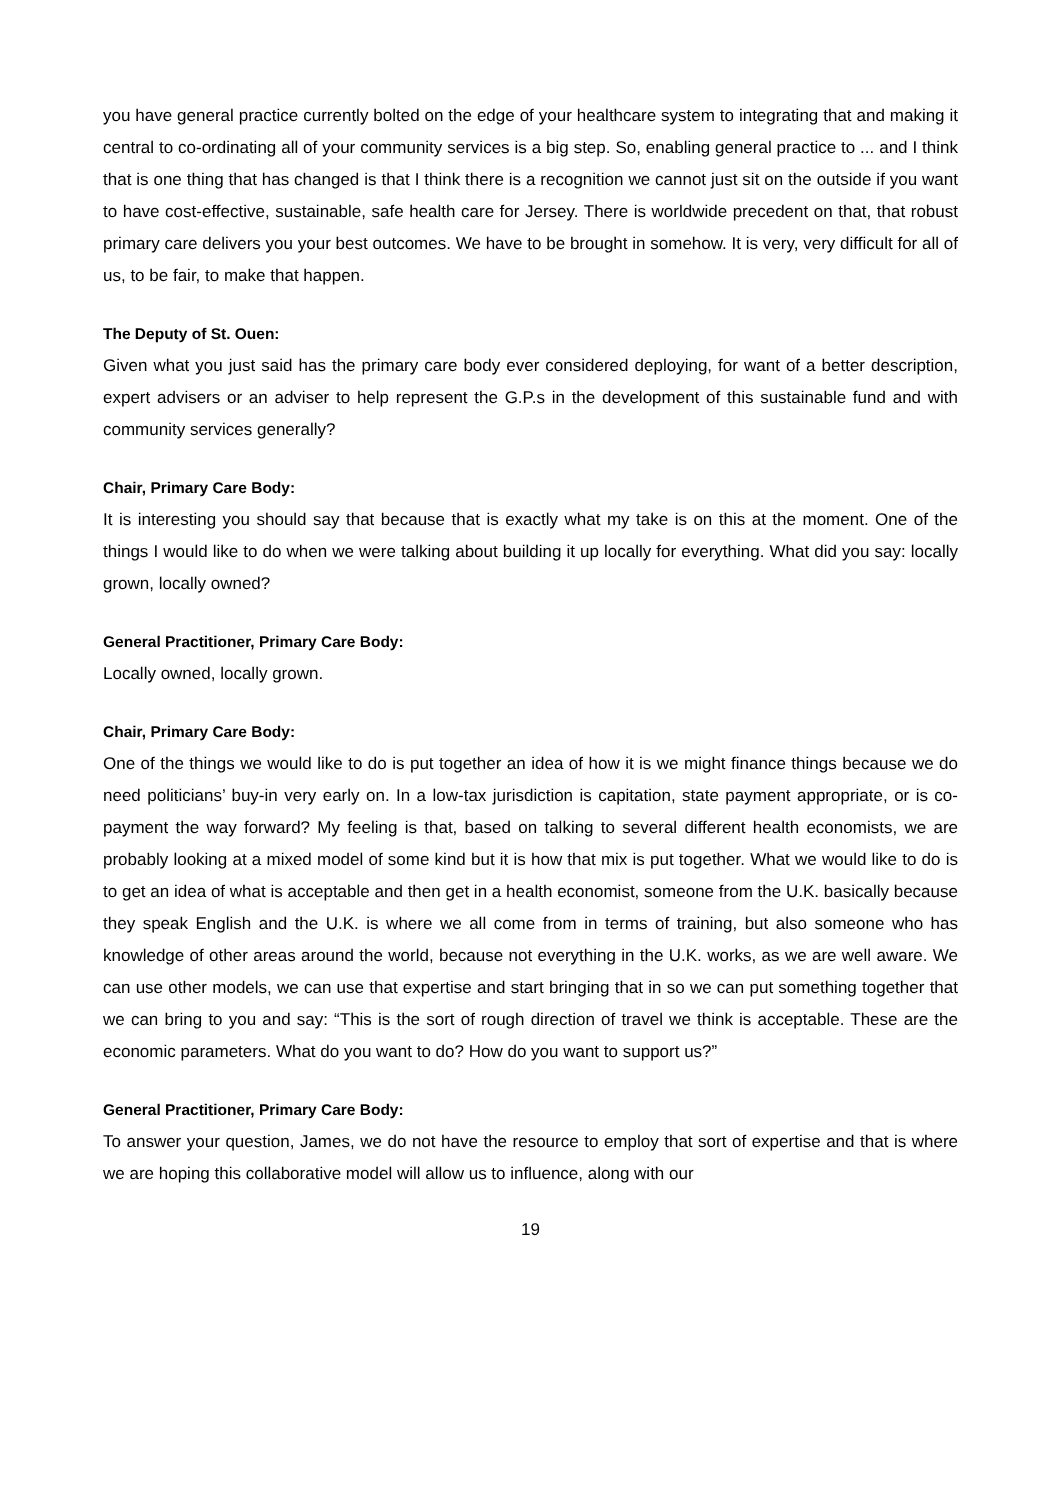you have general practice currently bolted on the edge of your healthcare system to integrating that and making it central to co-ordinating all of your community services is a big step. So, enabling general practice to ... and I think that is one thing that has changed is that I think there is a recognition we cannot just sit on the outside if you want to have cost-effective, sustainable, safe health care for Jersey. There is worldwide precedent on that, that robust primary care delivers you your best outcomes. We have to be brought in somehow. It is very, very difficult for all of us, to be fair, to make that happen.
The Deputy of St. Ouen:
Given what you just said has the primary care body ever considered deploying, for want of a better description, expert advisers or an adviser to help represent the G.P.s in the development of this sustainable fund and with community services generally?
Chair, Primary Care Body:
It is interesting you should say that because that is exactly what my take is on this at the moment. One of the things I would like to do when we were talking about building it up locally for everything. What did you say: locally grown, locally owned?
General Practitioner, Primary Care Body:
Locally owned, locally grown.
Chair, Primary Care Body:
One of the things we would like to do is put together an idea of how it is we might finance things because we do need politicians’ buy-in very early on. In a low-tax jurisdiction is capitation, state payment appropriate, or is co-payment the way forward? My feeling is that, based on talking to several different health economists, we are probably looking at a mixed model of some kind but it is how that mix is put together. What we would like to do is to get an idea of what is acceptable and then get in a health economist, someone from the U.K. basically because they speak English and the U.K. is where we all come from in terms of training, but also someone who has knowledge of other areas around the world, because not everything in the U.K. works, as we are well aware. We can use other models, we can use that expertise and start bringing that in so we can put something together that we can bring to you and say: “This is the sort of rough direction of travel we think is acceptable. These are the economic parameters. What do you want to do? How do you want to support us?”
General Practitioner, Primary Care Body:
To answer your question, James, we do not have the resource to employ that sort of expertise and that is where we are hoping this collaborative model will allow us to influence, along with our
19